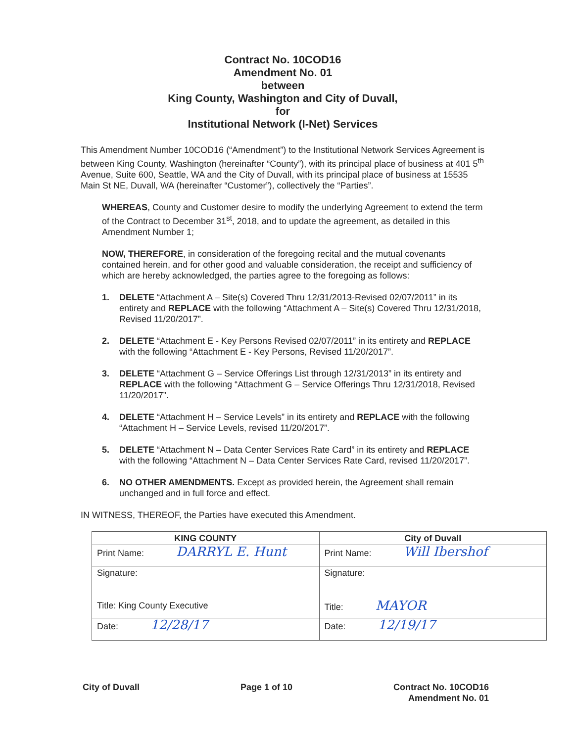Contract No. 10COD16
Amendment No. 01
between
King County, Washington and City of Duvall,
for
Institutional Network (I-Net) Services
This Amendment Number 10COD16 (“Amendment”) to the Institutional Network Services Agreement is between King County, Washington (hereinafter “County”), with its principal place of business at 401 5<sup>th</sup> Avenue, Suite 600, Seattle, WA and the City of Duvall, with its principal place of business at 15535 Main St NE, Duvall, WA (hereinafter “Customer”), collectively the “Parties”.
WHEREAS, County and Customer desire to modify the underlying Agreement to extend the term of the Contract to December 31<sup>st</sup>, 2018, and to update the agreement, as detailed in this Amendment Number 1;
NOW, THEREFORE, in consideration of the foregoing recital and the mutual covenants contained herein, and for other good and valuable consideration, the receipt and sufficiency of which are hereby acknowledged, the parties agree to the foregoing as follows:
1. DELETE “Attachment A – Site(s) Covered Thru 12/31/2013-Revised 02/07/2011” in its entirety and REPLACE with the following “Attachment A – Site(s) Covered Thru 12/31/2018, Revised 11/20/2017”.
2. DELETE “Attachment E - Key Persons Revised 02/07/2011” in its entirety and REPLACE with the following “Attachment E - Key Persons, Revised 11/20/2017”.
3. DELETE “Attachment G – Service Offerings List through 12/31/2013” in its entirety and REPLACE with the following “Attachment G – Service Offerings Thru 12/31/2018, Revised 11/20/2017”.
4. DELETE “Attachment H – Service Levels” in its entirety and REPLACE with the following “Attachment H – Service Levels, revised 11/20/2017”.
5. DELETE “Attachment N – Data Center Services Rate Card” in its entirety and REPLACE with the following “Attachment N – Data Center Services Rate Card, revised 11/20/2017”.
6. NO OTHER AMENDMENTS. Except as provided herein, the Agreement shall remain unchanged and in full force and effect.
IN WITNESS, THEREOF, the Parties have executed this Amendment.
| KING COUNTY | City of Duvall |
| --- | --- |
| Print Name: DARRYL E. Hunt | Print Name: Will Ibershof |
| Signature: Title: King County Executive | Signature: Title: MAYOR |
| Date: 12/28/17 | Date: 12/19/17 |
City of Duvall Page 1 of 10 Contract No. 10COD16
Amendment No. 01